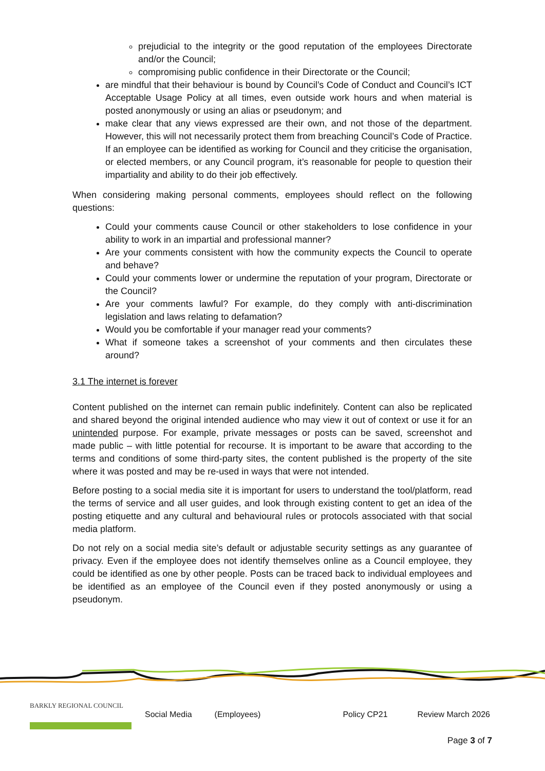prejudicial to the integrity or the good reputation of the employees Directorate and/or the Council;
compromising public confidence in their Directorate or the Council;
are mindful that their behaviour is bound by Council’s Code of Conduct and Council’s ICT Acceptable Usage Policy at all times, even outside work hours and when material is posted anonymously or using an alias or pseudonym; and
make clear that any views expressed are their own, and not those of the department. However, this will not necessarily protect them from breaching Council’s Code of Practice. If an employee can be identified as working for Council and they criticise the organisation, or elected members, or any Council program, it’s reasonable for people to question their impartiality and ability to do their job effectively.
When considering making personal comments, employees should reflect on the following questions:
Could your comments cause Council or other stakeholders to lose confidence in your ability to work in an impartial and professional manner?
Are your comments consistent with how the community expects the Council to operate and behave?
Could your comments lower or undermine the reputation of your program, Directorate or the Council?
Are your comments lawful? For example, do they comply with anti-discrimination legislation and laws relating to defamation?
Would you be comfortable if your manager read your comments?
What if someone takes a screenshot of your comments and then circulates these around?
3.1 The internet is forever
Content published on the internet can remain public indefinitely. Content can also be replicated and shared beyond the original intended audience who may view it out of context or use it for an unintended purpose. For example, private messages or posts can be saved, screenshot and made public – with little potential for recourse. It is important to be aware that according to the terms and conditions of some third-party sites, the content published is the property of the site where it was posted and may be re-used in ways that were not intended.
Before posting to a social media site it is important for users to understand the tool/platform, read the terms of service and all user guides, and look through existing content to get an idea of the posting etiquette and any cultural and behavioural rules or protocols associated with that social media platform.
Do not rely on a social media site’s default or adjustable security settings as any guarantee of privacy. Even if the employee does not identify themselves online as a Council employee, they could be identified as one by other people. Posts can be traced back to individual employees and be identified as an employee of the Council even if they posted anonymously or using a pseudonym.
BARKLY REGIONAL COUNCIL
Social Media (Employees) Policy CP21 Review March 2026
Page 3 of 7